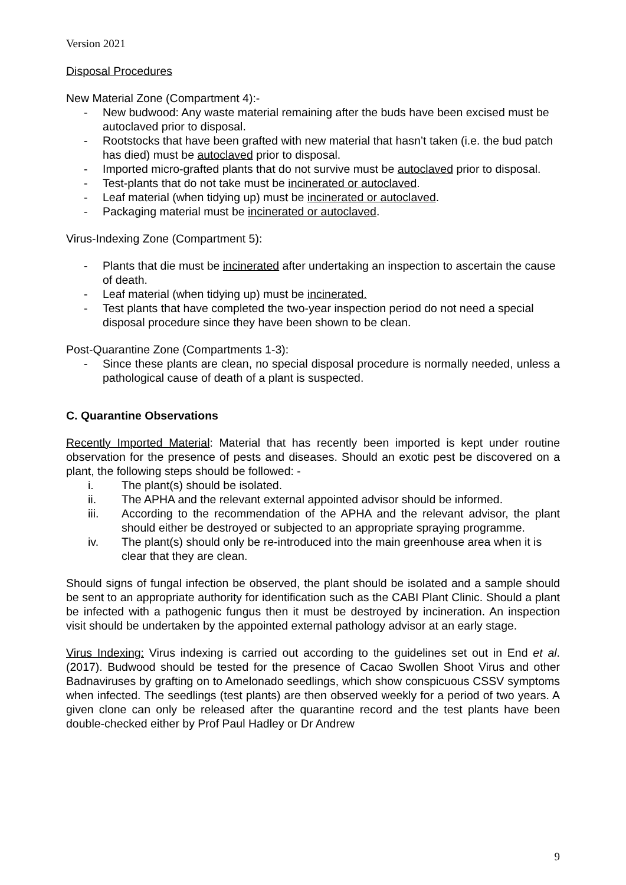Version 2021
Disposal Procedures
New Material Zone (Compartment 4):-
- New budwood: Any waste material remaining after the buds have been excised must be autoclaved prior to disposal.
- Rootstocks that have been grafted with new material that hasn’t taken (i.e. the bud patch has died) must be autoclaved prior to disposal.
- Imported micro-grafted plants that do not survive must be autoclaved prior to disposal.
- Test-plants that do not take must be incinerated or autoclaved.
- Leaf material (when tidying up) must be incinerated or autoclaved.
- Packaging material must be incinerated or autoclaved.
Virus-Indexing Zone (Compartment 5):
- Plants that die must be incinerated after undertaking an inspection to ascertain the cause of death.
- Leaf material (when tidying up) must be incinerated.
- Test plants that have completed the two-year inspection period do not need a special disposal procedure since they have been shown to be clean.
Post-Quarantine Zone (Compartments 1-3):
- Since these plants are clean, no special disposal procedure is normally needed, unless a pathological cause of death of a plant is suspected.
C. Quarantine Observations
Recently Imported Material: Material that has recently been imported is kept under routine observation for the presence of pests and diseases. Should an exotic pest be discovered on a plant, the following steps should be followed: -
i. The plant(s) should be isolated.
ii. The APHA and the relevant external appointed advisor should be informed.
iii. According to the recommendation of the APHA and the relevant advisor, the plant should either be destroyed or subjected to an appropriate spraying programme.
iv. The plant(s) should only be re-introduced into the main greenhouse area when it is clear that they are clean.
Should signs of fungal infection be observed, the plant should be isolated and a sample should be sent to an appropriate authority for identification such as the CABI Plant Clinic. Should a plant be infected with a pathogenic fungus then it must be destroyed by incineration. An inspection visit should be undertaken by the appointed external pathology advisor at an early stage.
Virus Indexing: Virus indexing is carried out according to the guidelines set out in End et al. (2017). Budwood should be tested for the presence of Cacao Swollen Shoot Virus and other Badnaviruses by grafting on to Amelonado seedlings, which show conspicuous CSSV symptoms when infected. The seedlings (test plants) are then observed weekly for a period of two years. A given clone can only be released after the quarantine record and the test plants have been double-checked either by Prof Paul Hadley or Dr Andrew
9